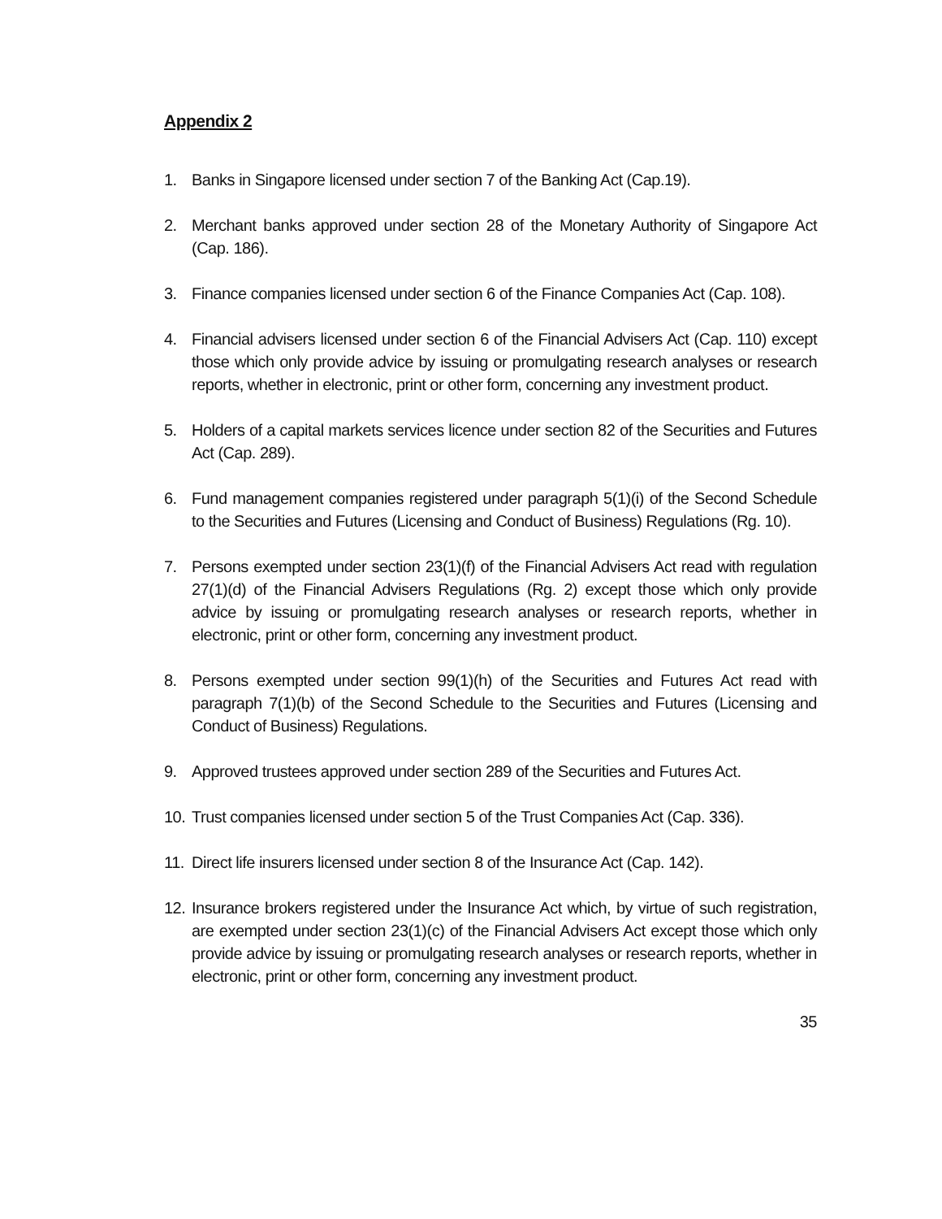Appendix 2
1. Banks in Singapore licensed under section 7 of the Banking Act (Cap.19).
2. Merchant banks approved under section 28 of the Monetary Authority of Singapore Act (Cap. 186).
3. Finance companies licensed under section 6 of the Finance Companies Act (Cap. 108).
4. Financial advisers licensed under section 6 of the Financial Advisers Act (Cap. 110) except those which only provide advice by issuing or promulgating research analyses or research reports, whether in electronic, print or other form, concerning any investment product.
5. Holders of a capital markets services licence under section 82 of the Securities and Futures Act (Cap. 289).
6. Fund management companies registered under paragraph 5(1)(i) of the Second Schedule to the Securities and Futures (Licensing and Conduct of Business) Regulations (Rg. 10).
7. Persons exempted under section 23(1)(f) of the Financial Advisers Act read with regulation 27(1)(d) of the Financial Advisers Regulations (Rg. 2) except those which only provide advice by issuing or promulgating research analyses or research reports, whether in electronic, print or other form, concerning any investment product.
8. Persons exempted under section 99(1)(h) of the Securities and Futures Act read with paragraph 7(1)(b) of the Second Schedule to the Securities and Futures (Licensing and Conduct of Business) Regulations.
9. Approved trustees approved under section 289 of the Securities and Futures Act.
10. Trust companies licensed under section 5 of the Trust Companies Act (Cap. 336).
11. Direct life insurers licensed under section 8 of the Insurance Act (Cap. 142).
12. Insurance brokers registered under the Insurance Act which, by virtue of such registration, are exempted under section 23(1)(c) of the Financial Advisers Act except those which only provide advice by issuing or promulgating research analyses or research reports, whether in electronic, print or other form, concerning any investment product.
35